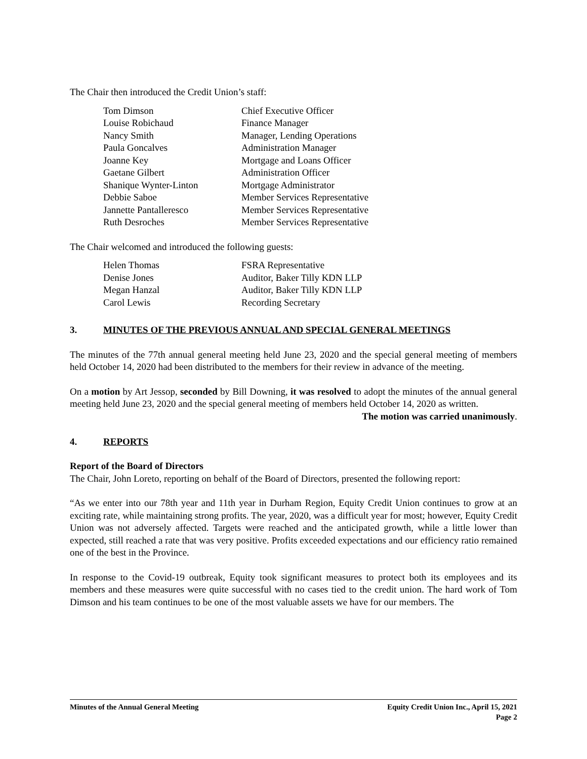The Chair then introduced the Credit Union’s staff:
| Tom Dimson | Chief Executive Officer |
| Louise Robichaud | Finance Manager |
| Nancy Smith | Manager, Lending Operations |
| Paula Goncalves | Administration Manager |
| Joanne Key | Mortgage and Loans Officer |
| Gaetane Gilbert | Administration Officer |
| Shanique Wynter-Linton | Mortgage Administrator |
| Debbie Saboe | Member Services Representative |
| Jannette Pantalleresco | Member Services Representative |
| Ruth Desroches | Member Services Representative |
The Chair welcomed and introduced the following guests:
| Helen Thomas | FSRA Representative |
| Denise Jones | Auditor, Baker Tilly KDN LLP |
| Megan Hanzal | Auditor, Baker Tilly KDN LLP |
| Carol Lewis | Recording Secretary |
3. MINUTES OF THE PREVIOUS ANNUAL AND SPECIAL GENERAL MEETINGS
The minutes of the 77th annual general meeting held June 23, 2020 and the special general meeting of members held October 14, 2020 had been distributed to the members for their review in advance of the meeting.
On a motion by Art Jessop, seconded by Bill Downing, it was resolved to adopt the minutes of the annual general meeting held June 23, 2020 and the special general meeting of members held October 14, 2020 as written. The motion was carried unanimously.
4. REPORTS
Report of the Board of Directors
The Chair, John Loreto, reporting on behalf of the Board of Directors, presented the following report:
“As we enter into our 78th year and 11th year in Durham Region, Equity Credit Union continues to grow at an exciting rate, while maintaining strong profits. The year, 2020, was a difficult year for most; however, Equity Credit Union was not adversely affected. Targets were reached and the anticipated growth, while a little lower than expected, still reached a rate that was very positive. Profits exceeded expectations and our efficiency ratio remained one of the best in the Province.
In response to the Covid-19 outbreak, Equity took significant measures to protect both its employees and its members and these measures were quite successful with no cases tied to the credit union. The hard work of Tom Dimson and his team continues to be one of the most valuable assets we have for our members. The
Minutes of the Annual General Meeting Equity Credit Union Inc., April 15, 2021
Page 2